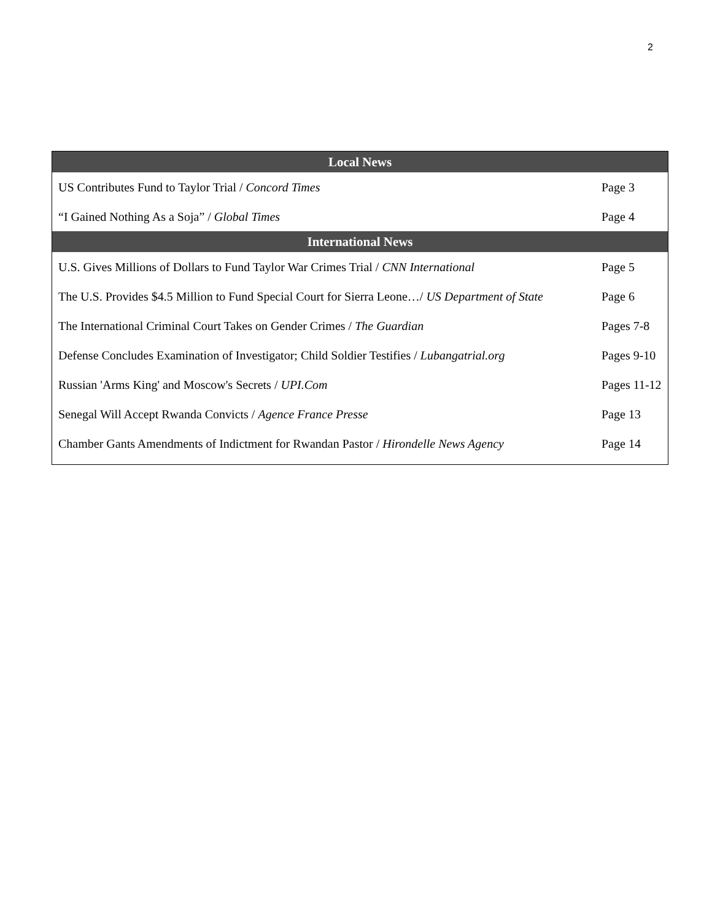2
| Local News | |
| --- | --- |
| US Contributes Fund to Taylor Trial / Concord Times | Page 3 |
| “I Gained Nothing As a Soja” / Global Times | Page 4 |
| International News | |
| U.S. Gives Millions of Dollars to Fund Taylor War Crimes Trial / CNN International | Page 5 |
| The U.S. Provides $4.5 Million to Fund Special Court for Sierra Leone…/ US Department of State | Page 6 |
| The International Criminal Court Takes on Gender Crimes / The Guardian | Pages 7-8 |
| Defense Concludes Examination of Investigator; Child Soldier Testifies / Lubangatrial.org | Pages 9-10 |
| Russian 'Arms King' and Moscow's Secrets / UPI.Com | Pages 11-12 |
| Senegal Will Accept Rwanda Convicts / Agence France Presse | Page 13 |
| Chamber Gants Amendments of Indictment for Rwandan Pastor / Hirondelle News Agency | Page 14 |